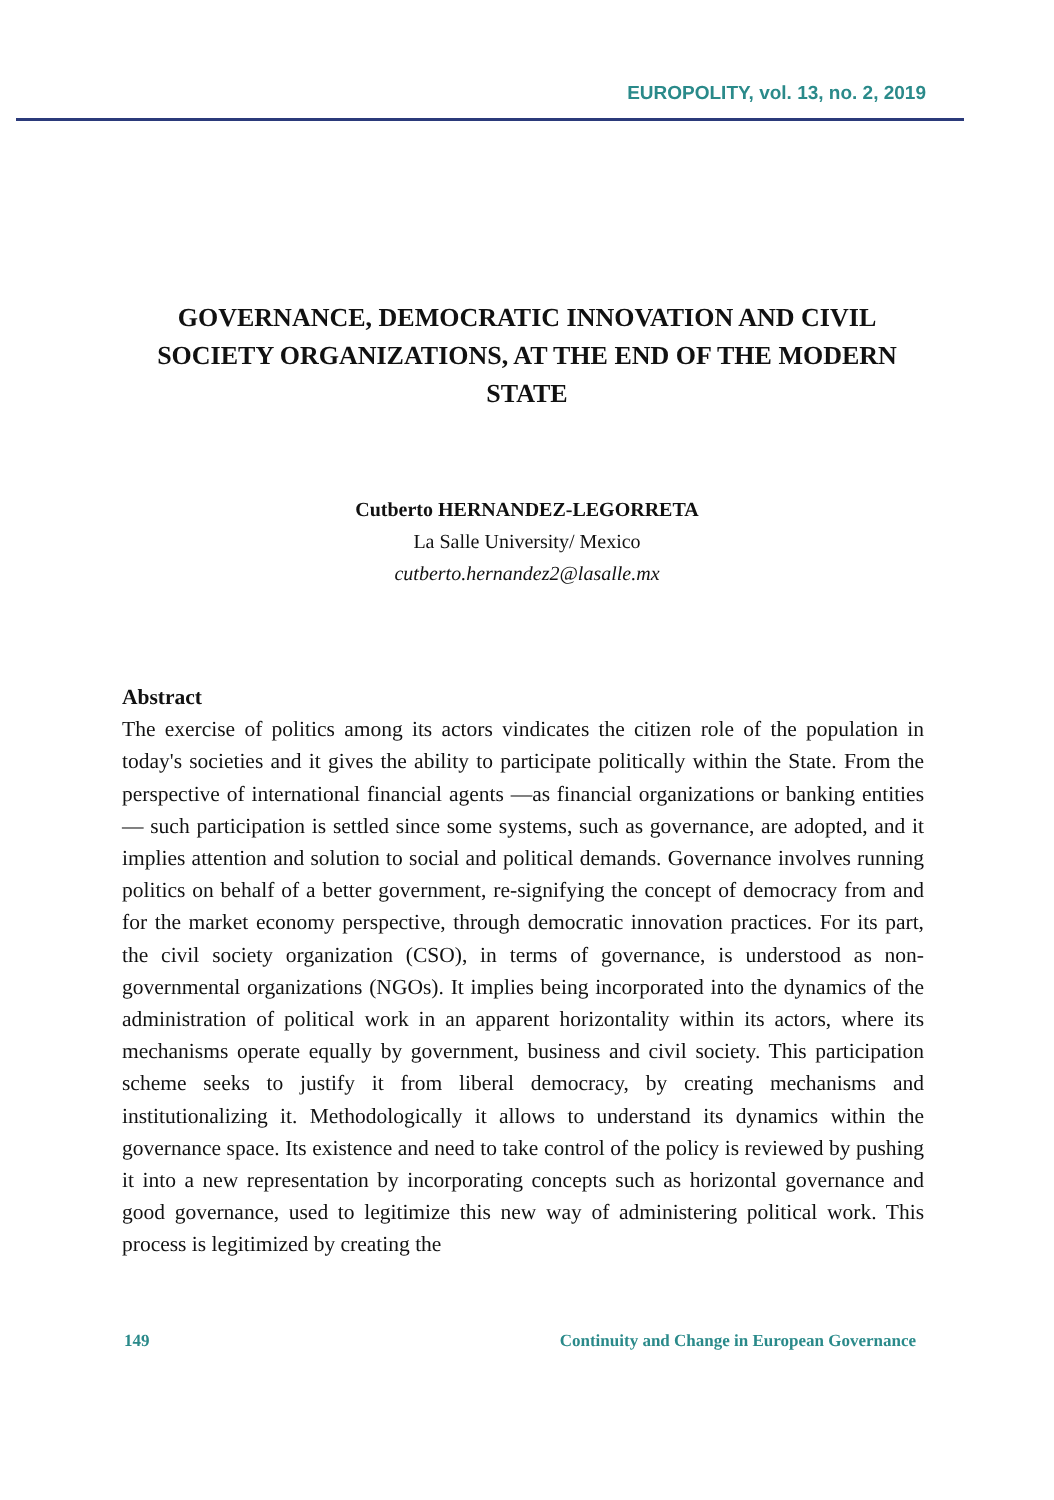EUROPOLITY, vol. 13, no. 2, 2019
GOVERNANCE, DEMOCRATIC INNOVATION AND CIVIL SOCIETY ORGANIZATIONS, AT THE END OF THE MODERN STATE
Cutberto HERNANDEZ-LEGORRETA
La Salle University/ Mexico
cutberto.hernandez2@lasalle.mx
Abstract
The exercise of politics among its actors vindicates the citizen role of the population in today's societies and it gives the ability to participate politically within the State. From the perspective of international financial agents —as financial organizations or banking entities— such participation is settled since some systems, such as governance, are adopted, and it implies attention and solution to social and political demands. Governance involves running politics on behalf of a better government, re-signifying the concept of democracy from and for the market economy perspective, through democratic innovation practices. For its part, the civil society organization (CSO), in terms of governance, is understood as non-governmental organizations (NGOs). It implies being incorporated into the dynamics of the administration of political work in an apparent horizontality within its actors, where its mechanisms operate equally by government, business and civil society. This participation scheme seeks to justify it from liberal democracy, by creating mechanisms and institutionalizing it. Methodologically it allows to understand its dynamics within the governance space. Its existence and need to take control of the policy is reviewed by pushing it into a new representation by incorporating concepts such as horizontal governance and good governance, used to legitimize this new way of administering political work. This process is legitimized by creating the
149 Continuity and Change in European Governance